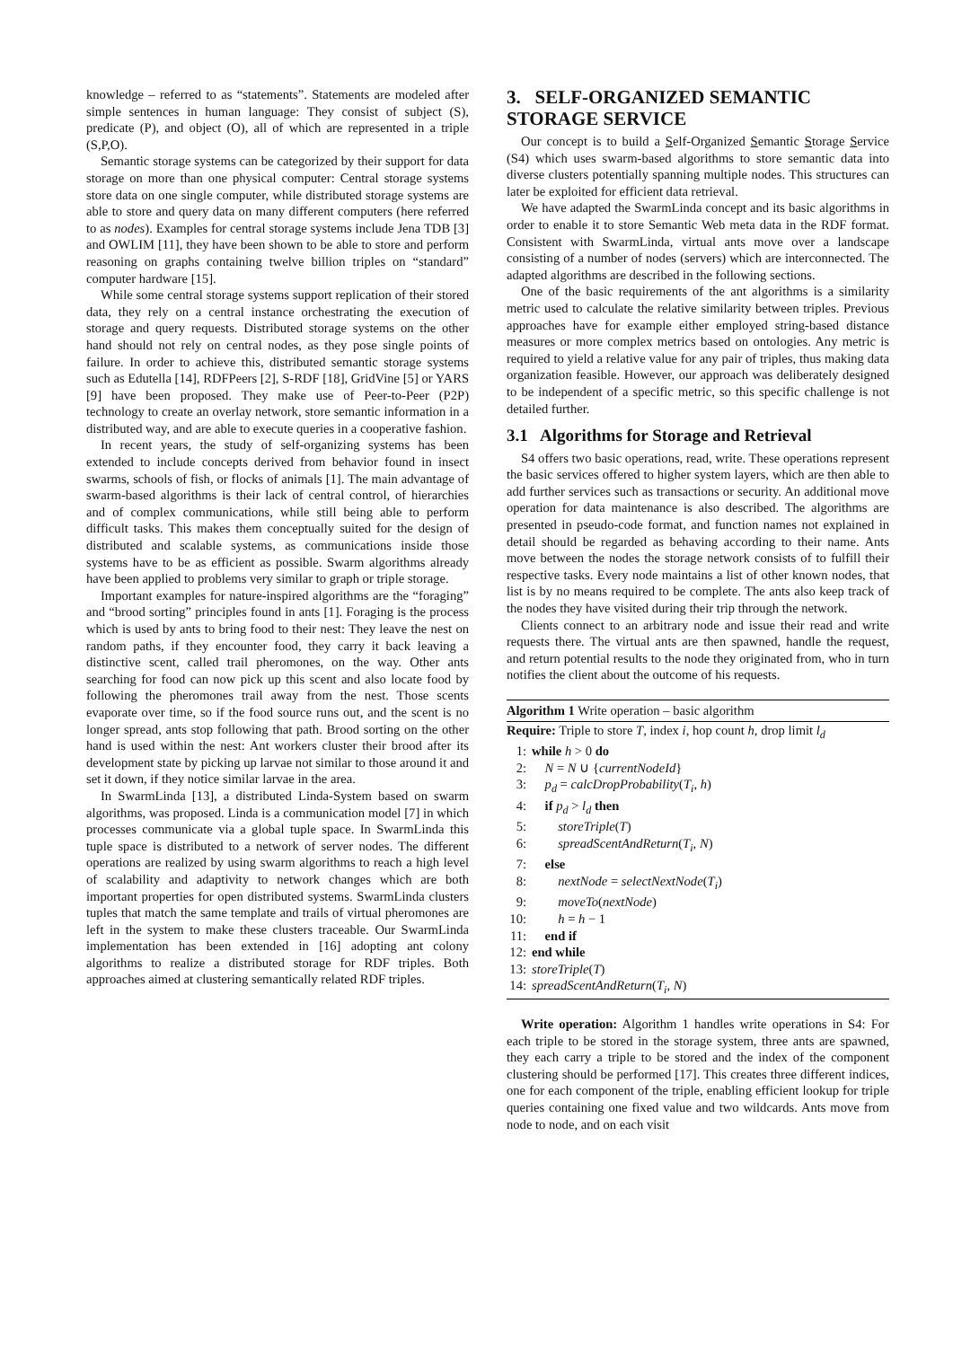knowledge – referred to as “statements”. Statements are modeled after simple sentences in human language: They consist of subject (S), predicate (P), and object (O), all of which are represented in a triple (S,P,O).
Semantic storage systems can be categorized by their support for data storage on more than one physical computer: Central storage systems store data on one single computer, while distributed storage systems are able to store and query data on many different computers (here referred to as nodes). Examples for central storage systems include Jena TDB [3] and OWLIM [11], they have been shown to be able to store and perform reasoning on graphs containing twelve billion triples on “standard” computer hardware [15].
While some central storage systems support replication of their stored data, they rely on a central instance orchestrating the execution of storage and query requests. Distributed storage systems on the other hand should not rely on central nodes, as they pose single points of failure. In order to achieve this, distributed semantic storage systems such as Edutella [14], RDFPeers [2], S-RDF [18], GridVine [5] or YARS [9] have been proposed. They make use of Peer-to-Peer (P2P) technology to create an overlay network, store semantic information in a distributed way, and are able to execute queries in a cooperative fashion.
In recent years, the study of self-organizing systems has been extended to include concepts derived from behavior found in insect swarms, schools of fish, or flocks of animals [1]. The main advantage of swarm-based algorithms is their lack of central control, of hierarchies and of complex communications, while still being able to perform difficult tasks. This makes them conceptually suited for the design of distributed and scalable systems, as communications inside those systems have to be as efficient as possible. Swarm algorithms already have been applied to problems very similar to graph or triple storage.
Important examples for nature-inspired algorithms are the “foraging” and “brood sorting” principles found in ants [1]. Foraging is the process which is used by ants to bring food to their nest: They leave the nest on random paths, if they encounter food, they carry it back leaving a distinctive scent, called trail pheromones, on the way. Other ants searching for food can now pick up this scent and also locate food by following the pheromones trail away from the nest. Those scents evaporate over time, so if the food source runs out, and the scent is no longer spread, ants stop following that path. Brood sorting on the other hand is used within the nest: Ant workers cluster their brood after its development state by picking up larvae not similar to those around it and set it down, if they notice similar larvae in the area.
In SwarmLinda [13], a distributed Linda-System based on swarm algorithms, was proposed. Linda is a communication model [7] in which processes communicate via a global tuple space. In SwarmLinda this tuple space is distributed to a network of server nodes. The different operations are realized by using swarm algorithms to reach a high level of scalability and adaptivity to network changes which are both important properties for open distributed systems. SwarmLinda clusters tuples that match the same template and trails of virtual pheromones are left in the system to make these clusters traceable. Our SwarmLinda implementation has been extended in [16] adopting ant colony algorithms to realize a distributed storage for RDF triples. Both approaches aimed at clustering semantically related RDF triples.
3. SELF-ORGANIZED SEMANTIC STORAGE SERVICE
Our concept is to build a Self-Organized Semantic Storage Service (S4) which uses swarm-based algorithms to store semantic data into diverse clusters potentially spanning multiple nodes. This structures can later be exploited for efficient data retrieval.
We have adapted the SwarmLinda concept and its basic algorithms in order to enable it to store Semantic Web meta data in the RDF format. Consistent with SwarmLinda, virtual ants move over a landscape consisting of a number of nodes (servers) which are interconnected. The adapted algorithms are described in the following sections.
One of the basic requirements of the ant algorithms is a similarity metric used to calculate the relative similarity between triples. Previous approaches have for example either employed string-based distance measures or more complex metrics based on ontologies. Any metric is required to yield a relative value for any pair of triples, thus making data organization feasible. However, our approach was deliberately designed to be independent of a specific metric, so this specific challenge is not detailed further.
3.1 Algorithms for Storage and Retrieval
S4 offers two basic operations, read, write. These operations represent the basic services offered to higher system layers, which are then able to add further services such as transactions or security. An additional move operation for data maintenance is also described. The algorithms are presented in pseudo-code format, and function names not explained in detail should be regarded as behaving according to their name. Ants move between the nodes the storage network consists of to fulfill their respective tasks. Every node maintains a list of other known nodes, that list is by no means required to be complete. The ants also keep track of the nodes they have visited during their trip through the network.
Clients connect to an arbitrary node and issue their read and write requests there. The virtual ants are then spawned, handle the request, and return potential results to the node they originated from, who in turn notifies the client about the outcome of his requests.
Algorithm 1 Write operation – basic algorithm
Require: Triple to store T, index i, hop count h, drop limit l<sub>d</sub>
1: while h > 0 do
2: N = N ∪ {currentNodeId}
3: p<sub>d</sub> = calcDropProbability(T<sub>i</sub>, h)
4: if p<sub>d</sub> > l<sub>d</sub> then
5: storeTriple(T)
6: spreadScentAndReturn(T<sub>i</sub>, N)
7: else
8: nextNode = selectNextNode(T<sub>i</sub>)
9: moveTo(nextNode)
10: h = h − 1
11: end if
12: end while
13: storeTriple(T)
14: spreadScentAndReturn(T<sub>i</sub>, N)
Write operation: Algorithm 1 handles write operations in S4: For each triple to be stored in the storage system, three ants are spawned, they each carry a triple to be stored and the index of the component clustering should be performed [17]. This creates three different indices, one for each component of the triple, enabling efficient lookup for triple queries containing one fixed value and two wildcards. Ants move from node to node, and on each visit